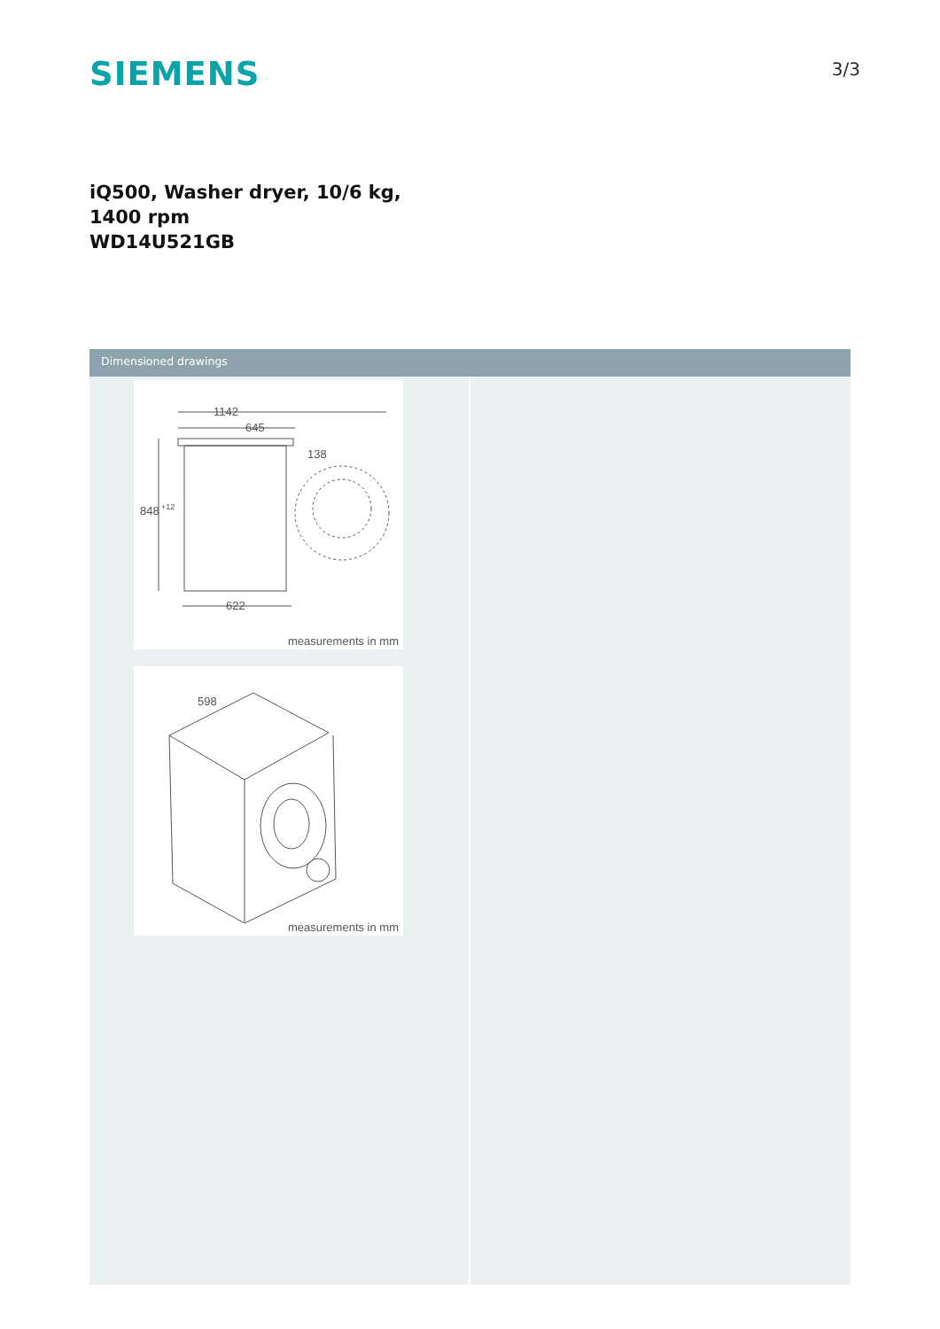SIEMENS
3/3
iQ500, Washer dryer, 10/6 kg, 1400 rpm
WD14U521GB
Dimensioned drawings
1142
645
848
+12
138
622
measurements in mm
598
measurements in mm